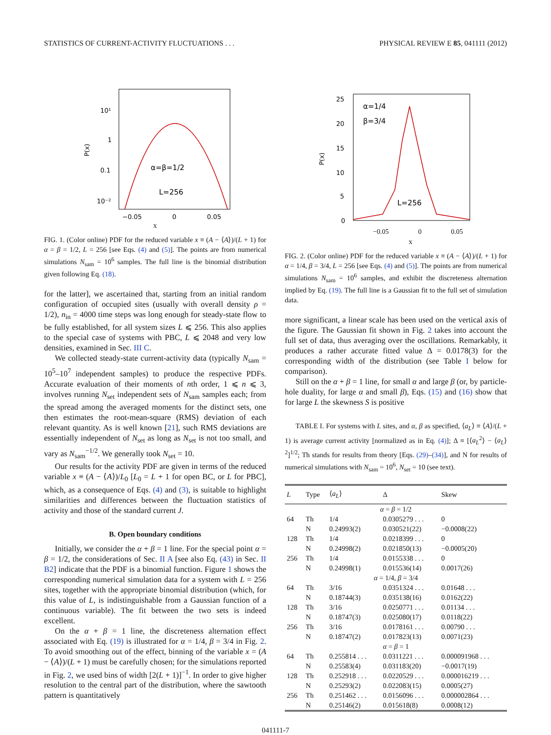STATISTICS OF CURRENT-ACTIVITY FLUCTUATIONS . . . PHYSICAL REVIEW E 85, 041111 (2012)
10¹
1
0.1
10⁻²
−0.05
0
0.05
P(x)
α=β=1/2
L=256
x
FIG. 1. (Color online) PDF for the reduced variable x ≡ (A − ⟨A⟩)/(L + 1) for α = β = 1/2, L = 256 [see Eqs. (4) and (5)]. The points are from numerical simulations N<sub>sam</sub> = 10<sup>6</sup> samples. The full line is the binomial distribution given following Eq. (18).
for the latter], we ascertained that, starting from an initial random configuration of occupied sites (usually with overall density ρ = 1/2), n<sub>in</sub> = 4000 time steps was long enough for steady-state flow to be fully established, for all system sizes L ⩽ 256. This also applies to the special case of systems with PBC, L ⩽ 2048 and very low densities, examined in Sec. III C.
We collected steady-state current-activity data (typically N<sub>sam</sub> = 10<sup>5</sup>–10<sup>7</sup> independent samples) to produce the respective PDFs. Accurate evaluation of their moments of nth order, 1 ⩽ n ⩽ 3, involves running N<sub>set</sub> independent sets of N<sub>sam</sub> samples each; from the spread among the averaged moments for the distinct sets, one then estimates the root-mean-square (RMS) deviation of each relevant quantity. As is well known [21], such RMS deviations are essentially independent of N<sub>set</sub> as long as N<sub>set</sub> is not too small, and vary as N<sub>sam</sub><sup>−1/2</sup>. We generally took N<sub>set</sub> = 10.
Our results for the activity PDF are given in terms of the reduced variable x ≡ (A − ⟨A⟩)/L<sub>0</sub> [L<sub>0</sub> = L + 1 for open BC, or L for PBC], which, as a consequence of Eqs. (4) and (3), is suitable to highlight similarities and differences between the fluctuation statistics of activity and those of the standard current J.
B. Open boundary conditions
Initially, we consider the α + β = 1 line. For the special point α = β = 1/2, the considerations of Sec. II A [see also Eq. (43) in Sec. II B2] indicate that the PDF is a binomial function. Figure 1 shows the corresponding numerical simulation data for a system with L = 256 sites, together with the appropriate binomial distribution (which, for this value of L, is indistinguishable from a Gaussian function of a continuous variable). The fit between the two sets is indeed excellent.
On the α + β = 1 line, the discreteness alternation effect associated with Eq. (19) is illustrated for α = 1/4, β = 3/4 in Fig. 2. To avoid smoothing out of the effect, binning of the variable x = (A − ⟨A⟩)/(L + 1) must be carefully chosen; for the simulations reported in Fig. 2, we used bins of width [2(L + 1)]<sup>−1</sup>. In order to give higher resolution to the central part of the distribution, where the sawtooth pattern is quantitatively
25
20
15
10
5
0
α=1/4
β=3/4
L=256
P(x)
−0.05 0 0.05
x
FIG. 2. (Color online) PDF for the reduced variable x ≡ (A − ⟨A⟩)/(L + 1) for α = 1/4, β = 3/4, L = 256 [see Eqs. (4) and (5)]. The points are from numerical simulations N<sub>sam</sub> = 10<sup>6</sup> samples, and exhibit the discreteness alternation implied by Eq. (19). The full line is a Gaussian fit to the full set of simulation data.
more significant, a linear scale has been used on the vertical axis of the figure. The Gaussian fit shown in Fig. 2 takes into account the full set of data, thus averaging over the oscillations. Remarkably, it produces a rather accurate fitted value Δ = 0.0178(3) for the corresponding width of the distribution (see Table I below for comparison).
Still on the α + β = 1 line, for small α and large β (or, by particle-hole duality, for large α and small β), Eqs. (15) and (16) show that for large L the skewness S is positive
TABLE I. For systems with L sites, and α, β as specified, ⟨a<sub>L</sub>⟩ ≡ ⟨A⟩/(L + 1) is average current activity [normalized as in Eq. (4)]; Δ ≡ [⟨a<sub>L</sub><sup>2</sup>⟩ − ⟨a<sub>L</sub>⟩<sup>2</sup>]<sup>1/2</sup>; Th stands for results from theory [Eqs. (29)–(34)], and N for results of numerical simulations with N<sub>sam</sub> = 10<sup>6</sup>, N<sub>set</sub> = 10 (see text).
| L | Type | ⟨ a<sub>L</sub> ⟩ | Δ | Skew |
| --- | --- | --- | --- | --- |
| α = β = 1/2 | | | | |
| 64 | Th | 1/4 | 0.0305279 . . . | 0 |
| | N | 0.24993(2) | 0.030521(22) | −0.0008(22) |
| 128 | Th | 1/4 | 0.0218399 . . . | 0 |
| | N | 0.24998(2) | 0.021850(13) | −0.0005(20) |
| 256 | Th | 1/4 | 0.0155338 . . . | 0 |
| | N | 0.24998(1) | 0.015536(14) | 0.0017(26) |
| α = 1/4, β = 3/4 | | | | |
| 64 | Th | 3/16 | 0.0351324 . . . | 0.01648 . . . |
| | N | 0.18744(3) | 0.035138(16) | 0.0162(22) |
| 128 | Th | 3/16 | 0.0250771 . . . | 0.01134 . . . |
| | N | 0.18747(3) | 0.025080(17) | 0.0118(22) |
| 256 | Th | 3/16 | 0.0178161 . . . | 0.00790 . . . |
| | N | 0.18747(2) | 0.017823(13) | 0.0071(23) |
| α = β = 1 | | | | |
| 64 | Th | 0.255814 . . . | 0.0311221 . . . | 0.000091968 . . . |
| | N | 0.25583(4) | 0.031183(20) | −0.0017(19) |
| 128 | Th | 0.252918 . . . | 0.0220529 . . . | 0.000016219 . . . |
| | N | 0.25293(2) | 0.022083(15) | 0.0005(27) |
| 256 | Th | 0.251462 . . . | 0.0156096 . . . | 0.000002864 . . . |
| | N | 0.25146(2) | 0.015618(8) | 0.0008(12) |
041111-7